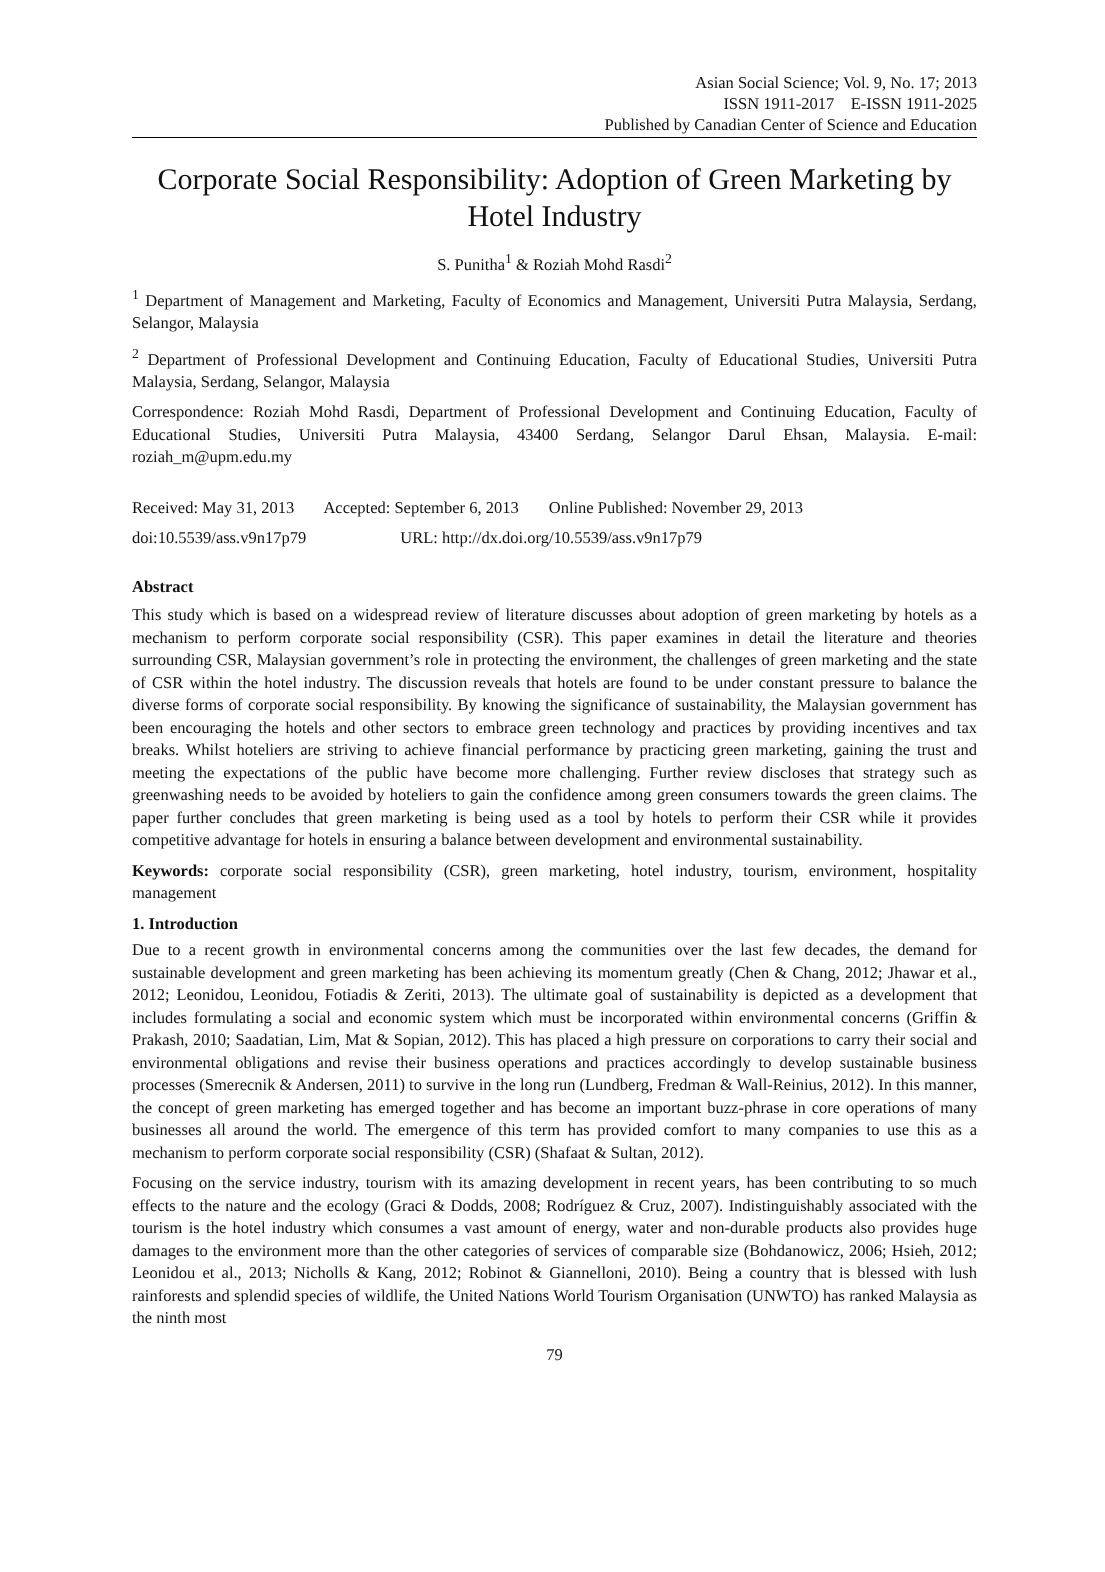Asian Social Science; Vol. 9, No. 17; 2013
ISSN 1911-2017 E-ISSN 1911-2025
Published by Canadian Center of Science and Education
Corporate Social Responsibility: Adoption of Green Marketing by Hotel Industry
S. Punitha<sup>1</sup> & Roziah Mohd Rasdi<sup>2</sup>
<sup>1</sup> Department of Management and Marketing, Faculty of Economics and Management, Universiti Putra Malaysia, Serdang, Selangor, Malaysia
<sup>2</sup> Department of Professional Development and Continuing Education, Faculty of Educational Studies, Universiti Putra Malaysia, Serdang, Selangor, Malaysia
Correspondence: Roziah Mohd Rasdi, Department of Professional Development and Continuing Education, Faculty of Educational Studies, Universiti Putra Malaysia, 43400 Serdang, Selangor Darul Ehsan, Malaysia. E-mail: roziah_m@upm.edu.my
Received: May 31, 2013 Accepted: September 6, 2013 Online Published: November 29, 2013
doi:10.5539/ass.v9n17p79 URL: http://dx.doi.org/10.5539/ass.v9n17p79
Abstract
This study which is based on a widespread review of literature discusses about adoption of green marketing by hotels as a mechanism to perform corporate social responsibility (CSR). This paper examines in detail the literature and theories surrounding CSR, Malaysian government’s role in protecting the environment, the challenges of green marketing and the state of CSR within the hotel industry. The discussion reveals that hotels are found to be under constant pressure to balance the diverse forms of corporate social responsibility. By knowing the significance of sustainability, the Malaysian government has been encouraging the hotels and other sectors to embrace green technology and practices by providing incentives and tax breaks. Whilst hoteliers are striving to achieve financial performance by practicing green marketing, gaining the trust and meeting the expectations of the public have become more challenging. Further review discloses that strategy such as greenwashing needs to be avoided by hoteliers to gain the confidence among green consumers towards the green claims. The paper further concludes that green marketing is being used as a tool by hotels to perform their CSR while it provides competitive advantage for hotels in ensuring a balance between development and environmental sustainability.
Keywords: corporate social responsibility (CSR), green marketing, hotel industry, tourism, environment, hospitality management
1. Introduction
Due to a recent growth in environmental concerns among the communities over the last few decades, the demand for sustainable development and green marketing has been achieving its momentum greatly (Chen & Chang, 2012; Jhawar et al., 2012; Leonidou, Leonidou, Fotiadis & Zeriti, 2013). The ultimate goal of sustainability is depicted as a development that includes formulating a social and economic system which must be incorporated within environmental concerns (Griffin & Prakash, 2010; Saadatian, Lim, Mat & Sopian, 2012). This has placed a high pressure on corporations to carry their social and environmental obligations and revise their business operations and practices accordingly to develop sustainable business processes (Smerecnik & Andersen, 2011) to survive in the long run (Lundberg, Fredman & Wall-Reinius, 2012). In this manner, the concept of green marketing has emerged together and has become an important buzz-phrase in core operations of many businesses all around the world. The emergence of this term has provided comfort to many companies to use this as a mechanism to perform corporate social responsibility (CSR) (Shafaat & Sultan, 2012).
Focusing on the service industry, tourism with its amazing development in recent years, has been contributing to so much effects to the nature and the ecology (Graci & Dodds, 2008; Rodríguez & Cruz, 2007). Indistinguishably associated with the tourism is the hotel industry which consumes a vast amount of energy, water and non-durable products also provides huge damages to the environment more than the other categories of services of comparable size (Bohdanowicz, 2006; Hsieh, 2012; Leonidou et al., 2013; Nicholls & Kang, 2012; Robinot & Giannelloni, 2010). Being a country that is blessed with lush rainforests and splendid species of wildlife, the United Nations World Tourism Organisation (UNWTO) has ranked Malaysia as the ninth most
79